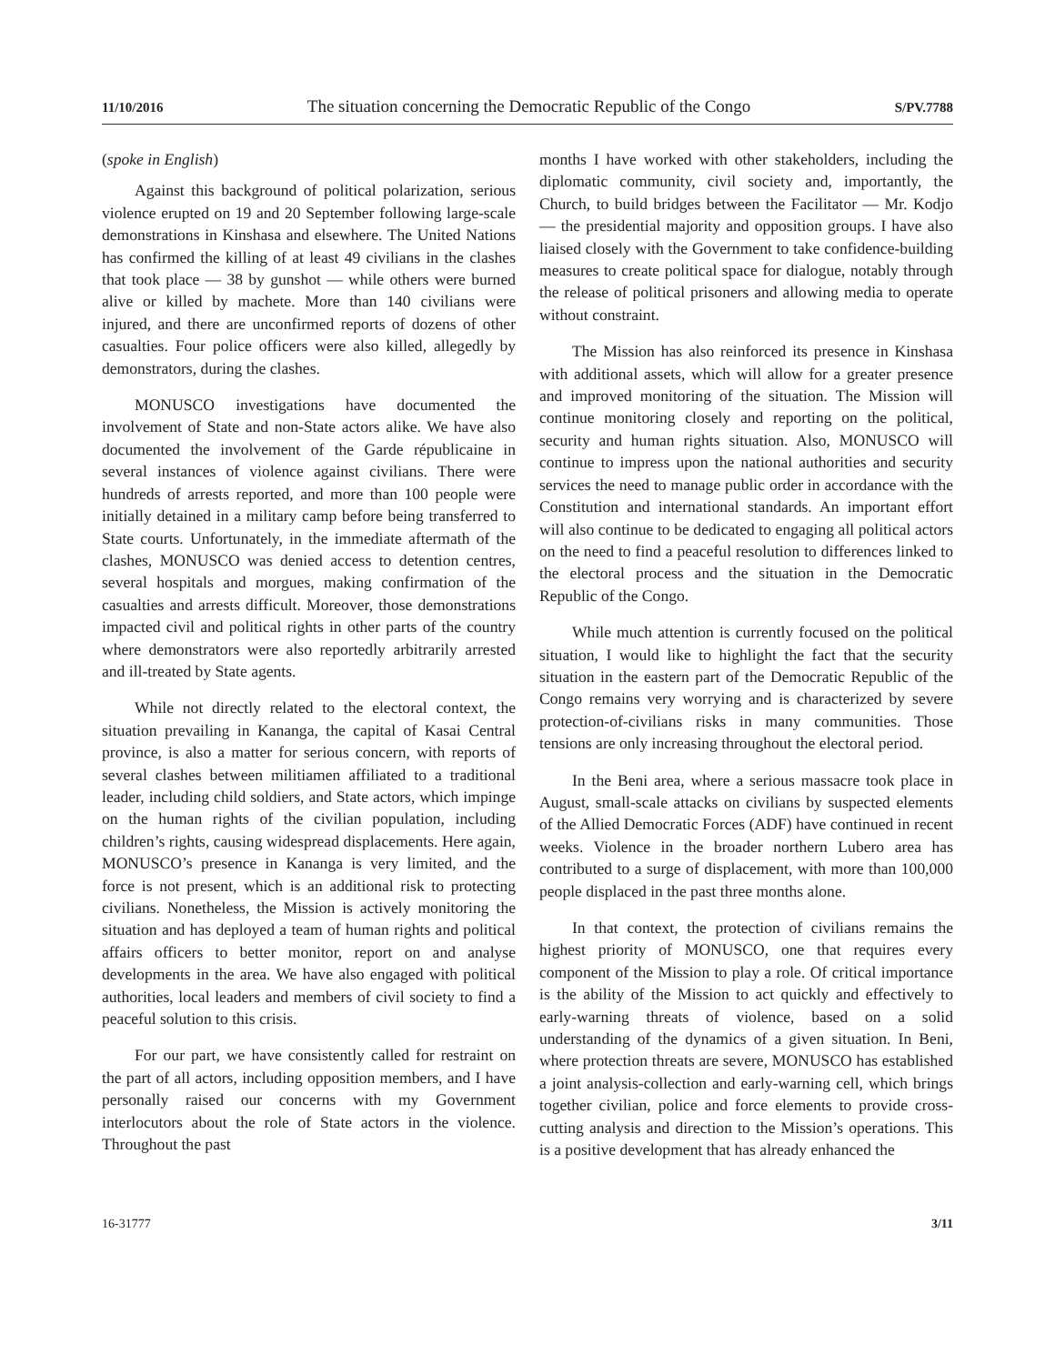11/10/2016 The situation concerning the Democratic Republic of the Congo S/PV.7788
(spoke in English)
Against this background of political polarization, serious violence erupted on 19 and 20 September following large-scale demonstrations in Kinshasa and elsewhere. The United Nations has confirmed the killing of at least 49 civilians in the clashes that took place — 38 by gunshot — while others were burned alive or killed by machete. More than 140 civilians were injured, and there are unconfirmed reports of dozens of other casualties. Four police officers were also killed, allegedly by demonstrators, during the clashes.
MONUSCO investigations have documented the involvement of State and non-State actors alike. We have also documented the involvement of the Garde républicaine in several instances of violence against civilians. There were hundreds of arrests reported, and more than 100 people were initially detained in a military camp before being transferred to State courts. Unfortunately, in the immediate aftermath of the clashes, MONUSCO was denied access to detention centres, several hospitals and morgues, making confirmation of the casualties and arrests difficult. Moreover, those demonstrations impacted civil and political rights in other parts of the country where demonstrators were also reportedly arbitrarily arrested and ill-treated by State agents.
While not directly related to the electoral context, the situation prevailing in Kananga, the capital of Kasai Central province, is also a matter for serious concern, with reports of several clashes between militiamen affiliated to a traditional leader, including child soldiers, and State actors, which impinge on the human rights of the civilian population, including children’s rights, causing widespread displacements. Here again, MONUSCO’s presence in Kananga is very limited, and the force is not present, which is an additional risk to protecting civilians. Nonetheless, the Mission is actively monitoring the situation and has deployed a team of human rights and political affairs officers to better monitor, report on and analyse developments in the area. We have also engaged with political authorities, local leaders and members of civil society to find a peaceful solution to this crisis.
For our part, we have consistently called for restraint on the part of all actors, including opposition members, and I have personally raised our concerns with my Government interlocutors about the role of State actors in the violence. Throughout the past
months I have worked with other stakeholders, including the diplomatic community, civil society and, importantly, the Church, to build bridges between the Facilitator — Mr. Kodjo — the presidential majority and opposition groups. I have also liaised closely with the Government to take confidence-building measures to create political space for dialogue, notably through the release of political prisoners and allowing media to operate without constraint.
The Mission has also reinforced its presence in Kinshasa with additional assets, which will allow for a greater presence and improved monitoring of the situation. The Mission will continue monitoring closely and reporting on the political, security and human rights situation. Also, MONUSCO will continue to impress upon the national authorities and security services the need to manage public order in accordance with the Constitution and international standards. An important effort will also continue to be dedicated to engaging all political actors on the need to find a peaceful resolution to differences linked to the electoral process and the situation in the Democratic Republic of the Congo.
While much attention is currently focused on the political situation, I would like to highlight the fact that the security situation in the eastern part of the Democratic Republic of the Congo remains very worrying and is characterized by severe protection-of-civilians risks in many communities. Those tensions are only increasing throughout the electoral period.
In the Beni area, where a serious massacre took place in August, small-scale attacks on civilians by suspected elements of the Allied Democratic Forces (ADF) have continued in recent weeks. Violence in the broader northern Lubero area has contributed to a surge of displacement, with more than 100,000 people displaced in the past three months alone.
In that context, the protection of civilians remains the highest priority of MONUSCO, one that requires every component of the Mission to play a role. Of critical importance is the ability of the Mission to act quickly and effectively to early-warning threats of violence, based on a solid understanding of the dynamics of a given situation. In Beni, where protection threats are severe, MONUSCO has established a joint analysis-collection and early-warning cell, which brings together civilian, police and force elements to provide cross-cutting analysis and direction to the Mission’s operations. This is a positive development that has already enhanced the
16-31777 3/11